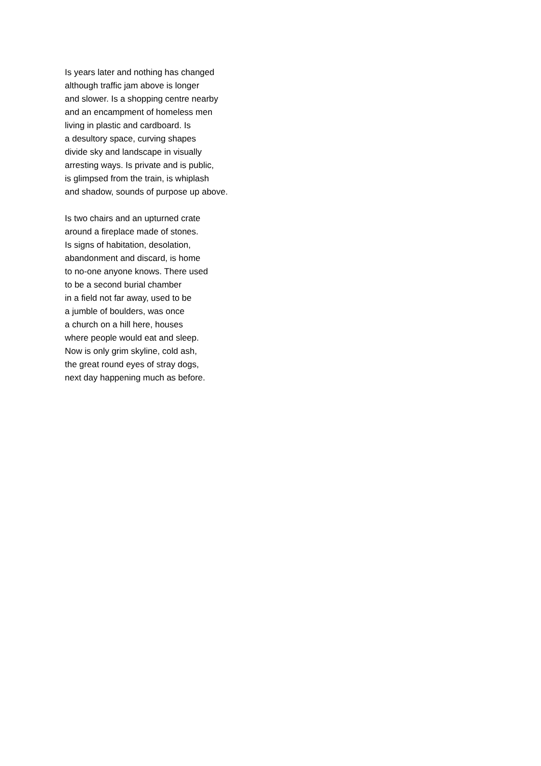Is years later and nothing has changed
although traffic jam above is longer
and slower. Is a shopping centre nearby
and an encampment of homeless men
living in plastic and cardboard. Is
a desultory space, curving shapes
divide sky and landscape in visually
arresting ways. Is private and is public,
is glimpsed from the train, is whiplash
and shadow, sounds of purpose up above.
Is two chairs and an upturned crate
around a fireplace made of stones.
Is signs of habitation, desolation,
abandonment and discard, is home
to no-one anyone knows. There used
to be a second burial chamber
in a field not far away, used to be
a jumble of boulders, was once
a church on a hill here, houses
where people would eat and sleep.
Now is only grim skyline, cold ash,
the great round eyes of stray dogs,
next day happening much as before.